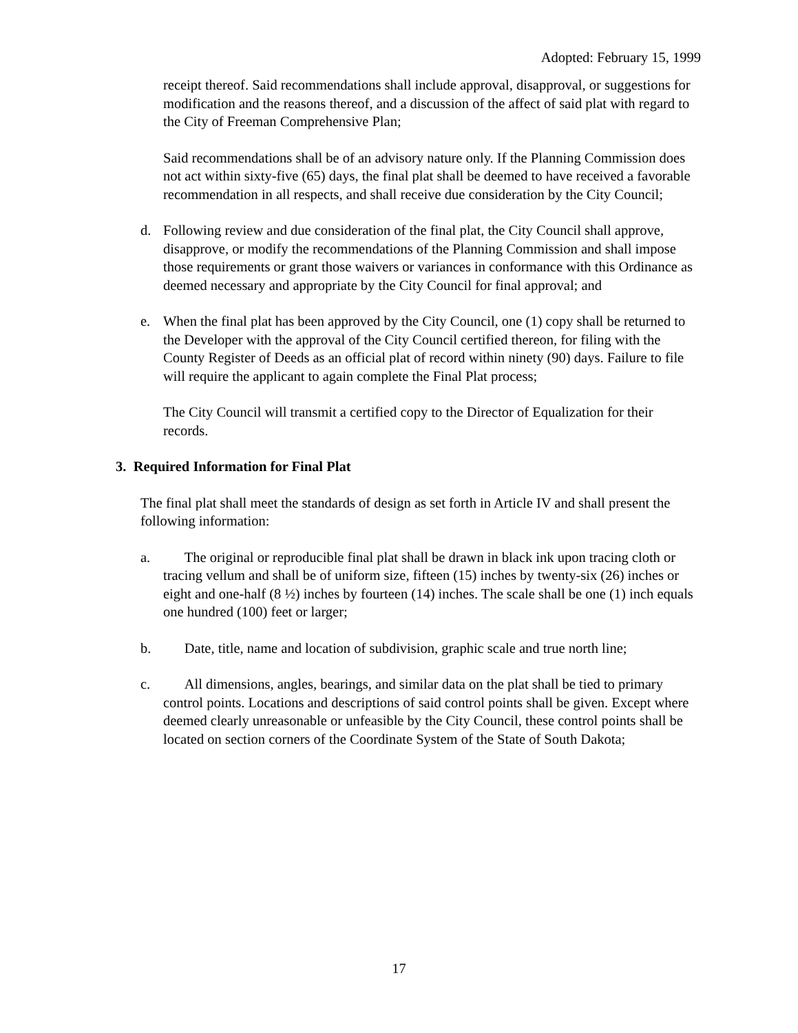Adopted: February 15, 1999
receipt thereof. Said recommendations shall include approval, disapproval, or suggestions for modification and the reasons thereof, and a discussion of the affect of said plat with regard to the City of Freeman Comprehensive Plan;
Said recommendations shall be of an advisory nature only. If the Planning Commission does not act within sixty-five (65) days, the final plat shall be deemed to have received a favorable recommendation in all respects, and shall receive due consideration by the City Council;
d. Following review and due consideration of the final plat, the City Council shall approve, disapprove, or modify the recommendations of the Planning Commission and shall impose those requirements or grant those waivers or variances in conformance with this Ordinance as deemed necessary and appropriate by the City Council for final approval; and
e. When the final plat has been approved by the City Council, one (1) copy shall be returned to the Developer with the approval of the City Council certified thereon, for filing with the County Register of Deeds as an official plat of record within ninety (90) days. Failure to file will require the applicant to again complete the Final Plat process;
The City Council will transmit a certified copy to the Director of Equalization for their records.
3. Required Information for Final Plat
The final plat shall meet the standards of design as set forth in Article IV and shall present the following information:
a. The original or reproducible final plat shall be drawn in black ink upon tracing cloth or tracing vellum and shall be of uniform size, fifteen (15) inches by twenty-six (26) inches or eight and one-half (8 ½) inches by fourteen (14) inches. The scale shall be one (1) inch equals one hundred (100) feet or larger;
b. Date, title, name and location of subdivision, graphic scale and true north line;
c. All dimensions, angles, bearings, and similar data on the plat shall be tied to primary control points. Locations and descriptions of said control points shall be given. Except where deemed clearly unreasonable or unfeasible by the City Council, these control points shall be located on section corners of the Coordinate System of the State of South Dakota;
17